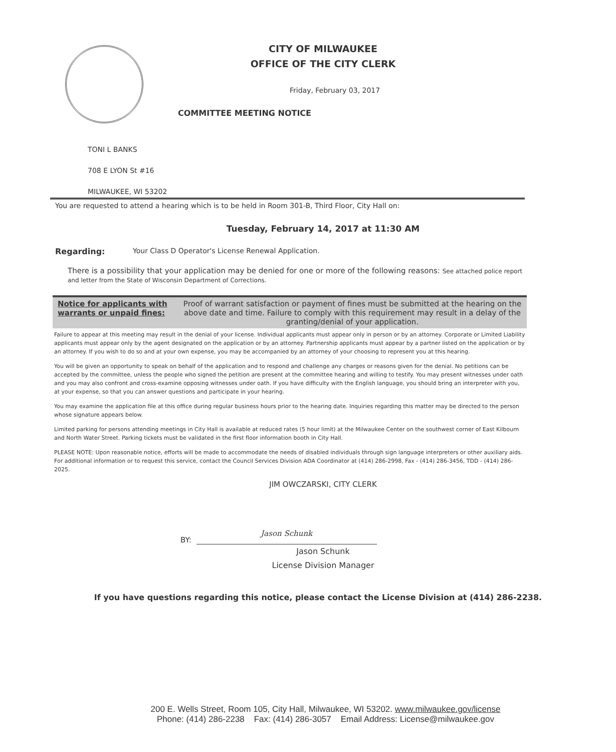CITY OF MILWAUKEE
OFFICE OF THE CITY CLERK
Friday, February 03, 2017
COMMITTEE MEETING NOTICE
TONI L BANKS
708 E LYON St #16
MILWAUKEE, WI 53202
You are requested to attend a hearing which is to be held in Room 301-B, Third Floor, City Hall on:
Tuesday, February 14, 2017 at 11:30 AM
Regarding: Your Class D Operator's License Renewal Application.
There is a possibility that your application may be denied for one or more of the following reasons: See attached police report and letter from the State of Wisconsin Department of Corrections.
Notice for applicants with warrants or unpaid fines:
Proof of warrant satisfaction or payment of fines must be submitted at the hearing on the above date and time. Failure to comply with this requirement may result in a delay of the granting/denial of your application.
Failure to appear at this meeting may result in the denial of your license. Individual applicants must appear only in person or by an attorney. Corporate or Limited Liability applicants must appear only by the agent designated on the application or by an attorney. Partnership applicants must appear by a partner listed on the application or by an attorney. If you wish to do so and at your own expense, you may be accompanied by an attorney of your choosing to represent you at this hearing.
You will be given an opportunity to speak on behalf of the application and to respond and challenge any charges or reasons given for the denial. No petitions can be accepted by the committee, unless the people who signed the petition are present at the committee hearing and willing to testify. You may present witnesses under oath and you may also confront and cross-examine opposing witnesses under oath. If you have difficulty with the English language, you should bring an interpreter with you, at your expense, so that you can answer questions and participate in your hearing.
You may examine the application file at this office during regular business hours prior to the hearing date. Inquiries regarding this matter may be directed to the person whose signature appears below.
Limited parking for persons attending meetings in City Hall is available at reduced rates (5 hour limit) at the Milwaukee Center on the southwest corner of East Kilbourn and North Water Street. Parking tickets must be validated in the first floor information booth in City Hall.
PLEASE NOTE: Upon reasonable notice, efforts will be made to accommodate the needs of disabled individuals through sign language interpreters or other auxiliary aids. For additional information or to request this service, contact the Council Services Division ADA Coordinator at (414) 286-2998, Fax - (414) 286-3456, TDD - (414) 286-2025.
JIM OWCZARSKI, CITY CLERK
BY:
Jason Schunk
Jason Schunk
License Division Manager
If you have questions regarding this notice, please contact the License Division at (414) 286-2238.
200 E. Wells Street, Room 105, City Hall, Milwaukee, WI 53202. www.milwaukee.gov/license
Phone: (414) 286-2238 Fax: (414) 286-3057 Email Address: License@milwaukee.gov